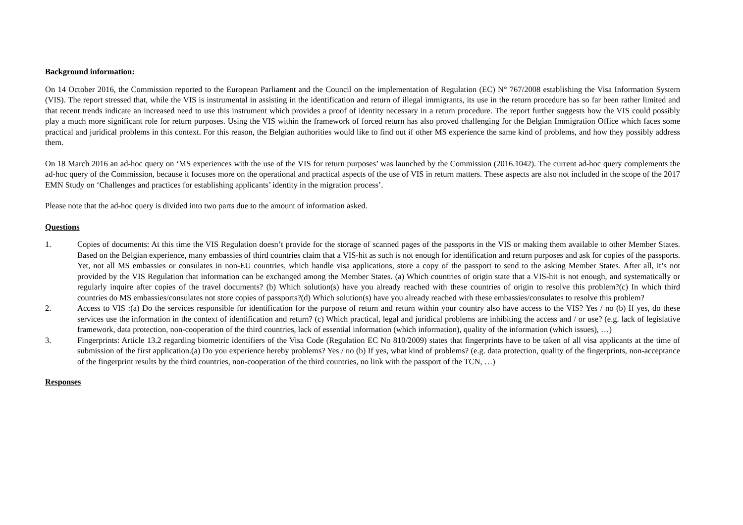Background information:
On 14 October 2016, the Commission reported to the European Parliament and the Council on the implementation of Regulation (EC) N° 767/2008 establishing the Visa Information System (VIS). The report stressed that, while the VIS is instrumental in assisting in the identification and return of illegal immigrants, its use in the return procedure has so far been rather limited and that recent trends indicate an increased need to use this instrument which provides a proof of identity necessary in a return procedure. The report further suggests how the VIS could possibly play a much more significant role for return purposes. Using the VIS within the framework of forced return has also proved challenging for the Belgian Immigration Office which faces some practical and juridical problems in this context. For this reason, the Belgian authorities would like to find out if other MS experience the same kind of problems, and how they possibly address them.
On 18 March 2016 an ad-hoc query on ‘MS experiences with the use of the VIS for return purposes’ was launched by the Commission (2016.1042). The current ad-hoc query complements the ad-hoc query of the Commission, because it focuses more on the operational and practical aspects of the use of VIS in return matters. These aspects are also not included in the scope of the 2017 EMN Study on ‘Challenges and practices for establishing applicants’ identity in the migration process’.
Please note that the ad-hoc query is divided into two parts due to the amount of information asked.
Questions
1. Copies of documents: At this time the VIS Regulation doesn’t provide for the storage of scanned pages of the passports in the VIS or making them available to other Member States. Based on the Belgian experience, many embassies of third countries claim that a VIS-hit as such is not enough for identification and return purposes and ask for copies of the passports. Yet, not all MS embassies or consulates in non-EU countries, which handle visa applications, store a copy of the passport to send to the asking Member States. After all, it’s not provided by the VIS Regulation that information can be exchanged among the Member States. (a) Which countries of origin state that a VIS-hit is not enough, and systematically or regularly inquire after copies of the travel documents? (b) Which solution(s) have you already reached with these countries of origin to resolve this problem?(c) In which third countries do MS embassies/consulates not store copies of passports?(d) Which solution(s) have you already reached with these embassies/consulates to resolve this problem?
2. Access to VIS :(a) Do the services responsible for identification for the purpose of return and return within your country also have access to the VIS? Yes / no (b) If yes, do these services use the information in the context of identification and return? (c) Which practical, legal and juridical problems are inhibiting the access and / or use? (e.g. lack of legislative framework, data protection, non-cooperation of the third countries, lack of essential information (which information), quality of the information (which issues), …)
3. Fingerprints: Article 13.2 regarding biometric identifiers of the Visa Code (Regulation EC No 810/2009) states that fingerprints have to be taken of all visa applicants at the time of submission of the first application.(a) Do you experience hereby problems? Yes / no (b) If yes, what kind of problems? (e.g. data protection, quality of the fingerprints, non-acceptance of the fingerprint results by the third countries, non-cooperation of the third countries, no link with the passport of the TCN, …)
Responses